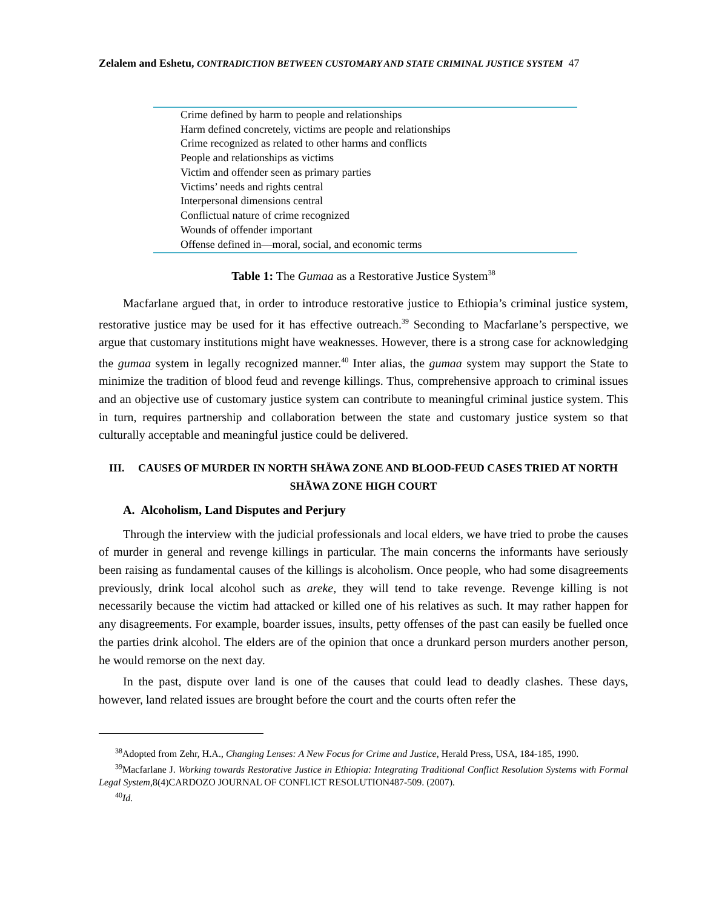Zelalem and Eshetu, CONTRADICTION BETWEEN CUSTOMARY AND STATE CRIMINAL JUSTICE SYSTEM 47
| Crime defined by harm to people and relationships |
| Harm defined concretely, victims are people and relationships |
| Crime recognized as related to other harms and conflicts |
| People and relationships as victims |
| Victim and offender seen as primary parties |
| Victims’ needs and rights central |
| Interpersonal dimensions central |
| Conflictual nature of crime recognized |
| Wounds of offender important |
| Offense defined in—moral, social, and economic terms |
Table 1: The Gumaa as a Restorative Justice System<sup>38</sup>
Macfarlane argued that, in order to introduce restorative justice to Ethiopia’s criminal justice system, restorative justice may be used for it has effective outreach.<sup>39</sup> Seconding to Macfarlane’s perspective, we argue that customary institutions might have weaknesses. However, there is a strong case for acknowledging the gumaa system in legally recognized manner.<sup>40</sup> Inter alias, the gumaa system may support the State to minimize the tradition of blood feud and revenge killings. Thus, comprehensive approach to criminal issues and an objective use of customary justice system can contribute to meaningful criminal justice system. This in turn, requires partnership and collaboration between the state and customary justice system so that culturally acceptable and meaningful justice could be delivered.
III. CAUSES OF MURDER IN NORTH SHÄWA ZONE AND BLOOD-FEUD CASES TRIED AT NORTH SHÄWA ZONE HIGH COURT
A. Alcoholism, Land Disputes and Perjury
Through the interview with the judicial professionals and local elders, we have tried to probe the causes of murder in general and revenge killings in particular. The main concerns the informants have seriously been raising as fundamental causes of the killings is alcoholism. Once people, who had some disagreements previously, drink local alcohol such as areke, they will tend to take revenge. Revenge killing is not necessarily because the victim had attacked or killed one of his relatives as such. It may rather happen for any disagreements. For example, boarder issues, insults, petty offenses of the past can easily be fuelled once the parties drink alcohol. The elders are of the opinion that once a drunkard person murders another person, he would remorse on the next day.
In the past, dispute over land is one of the causes that could lead to deadly clashes. These days, however, land related issues are brought before the court and the courts often refer the
<sup>38</sup> Adopted from Zehr, H.A., Changing Lenses: A New Focus for Crime and Justice, Herald Press, USA, 184-185, 1990.
<sup>39</sup> Macfarlane J. Working towards Restorative Justice in Ethiopia: Integrating Traditional Conflict Resolution Systems with Formal Legal System,8(4)CARDOZO JOURNAL OF CONFLICT RESOLUTION487-509. (2007).
<sup>40</sup> Id.